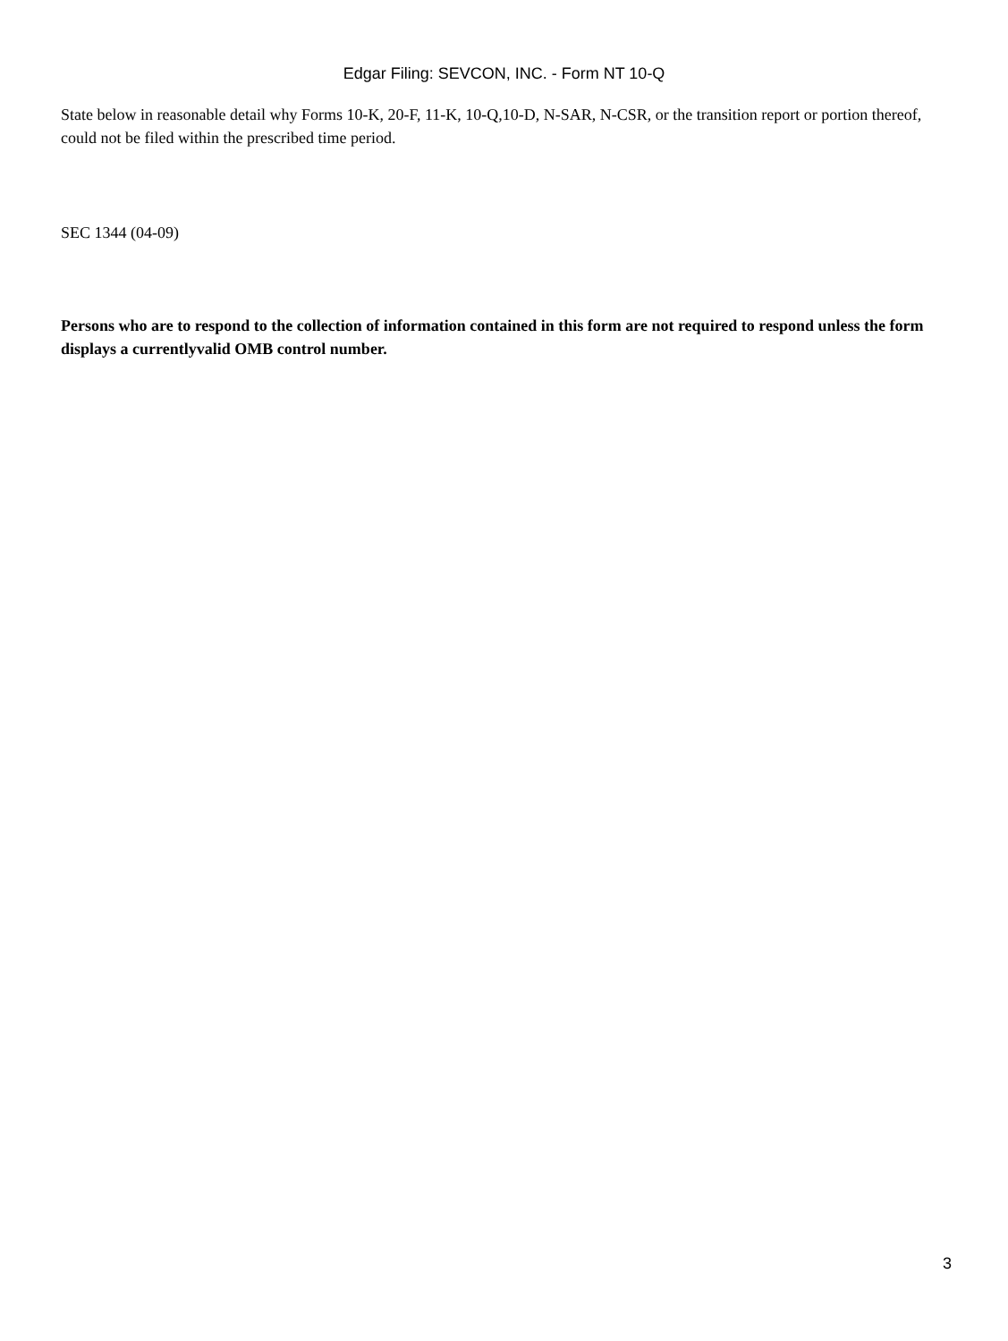Edgar Filing: SEVCON, INC. - Form NT 10-Q
State below in reasonable detail why Forms 10-K, 20-F, 11-K, 10-Q,10-D, N-SAR, N-CSR, or the transition report or portion thereof, could not be filed within the prescribed time period.
SEC 1344 (04-09)
Persons who are to respond to the collection of information contained in this form are not required to respond unless the form displays a currentlyvalid OMB control number.
3